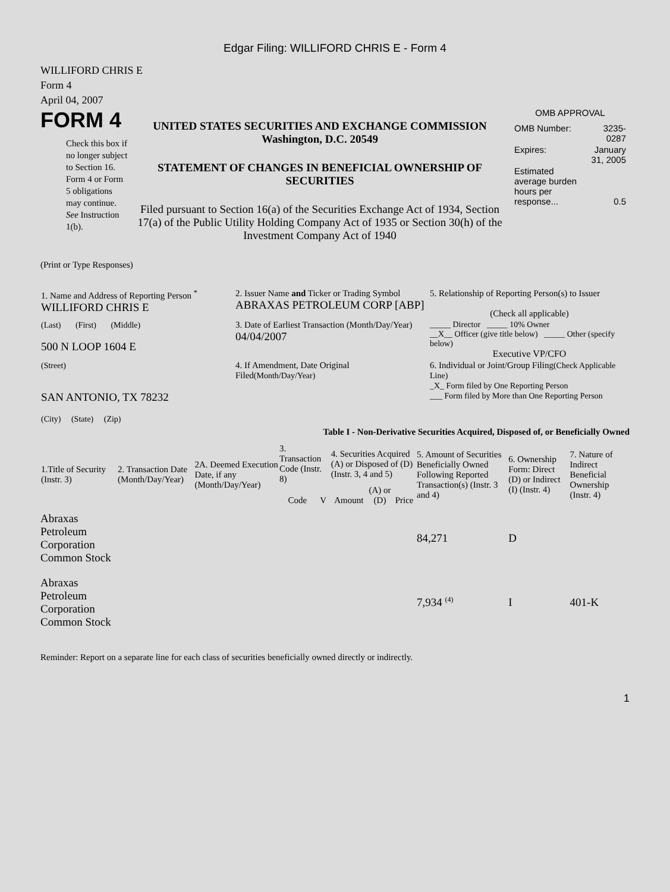Edgar Filing: WILLIFORD CHRIS E - Form 4
WILLIFORD CHRIS E
Form 4
April 04, 2007
FORM 4
Check this box if no longer subject to Section 16. Form 4 or Form 5 obligations may continue. See Instruction 1(b).
UNITED STATES SECURITIES AND EXCHANGE COMMISSION
Washington, D.C. 20549
STATEMENT OF CHANGES IN BENEFICIAL OWNERSHIP OF SECURITIES
Filed pursuant to Section 16(a) of the Securities Exchange Act of 1934, Section 17(a) of the Public Utility Holding Company Act of 1935 or Section 30(h) of the Investment Company Act of 1940
OMB APPROVAL
| OMB Number: | 3235-0287 |
| Expires: | January 31, 2005 |
| Estimated average burden hours per response... | 0.5 |
(Print or Type Responses)
| 1. Name and Address of Reporting Person <sup>*</sup> WILLIFORD CHRIS E | 2. Issuer Name and Ticker or Trading Symbol ABRAXAS PETROLEUM CORP [ABP] | 5. Relationship of Reporting Person(s) to Issuer (Check all applicable) |
| (Last) (First) (Middle) 500 N LOOP 1604 E | 3. Date of Earliest Transaction (Month/Day/Year) 04/04/2007 | _____ Director _____ 10% Owner __X__ Officer (give title below) _____ Other (specify below) Executive VP/CFO |
| (Street) SAN ANTONIO, TX 78232 (City) (State) (Zip) | 4. If Amendment, Date Original Filed (Month/Day/Year) | 6. Individual or Joint/Group Filing (Check Applicable Line) _X_ Form filed by One Reporting Person ___ Form filed by More than One Reporting Person |
Table I - Non-Derivative Securities Acquired, Disposed of, or Beneficially Owned
| 1.Title of Security (Instr. 3) | 2. Transaction Date (Month/Day/Year) | 2A. Deemed Execution Date, if any (Month/Day/Year) | 3. Transaction Code (Instr. 8) | | 4. Securities Acquired (A) or Disposed of (D) (Instr. 3, 4 and 5) | | | 5. Amount of Securities Beneficially Owned Following Reported Transaction(s) (Instr. 3 and 4) | 6. Ownership Form: Direct (D) or Indirect (I) (Instr. 4) | 7. Nature of Indirect Beneficial Ownership (Instr. 4) |
| --- | --- | --- | --- | --- | --- | --- | --- | --- | --- | --- |
| | | | Code | V | Amount | (A) or (D) | Price | | | |
| Abraxas Petroleum Corporation Common Stock | | | | | | | | 84,271 | D | |
| Abraxas Petroleum Corporation Common Stock | | | | | | | | 7,934 <sup>(4)</sup> | I | 401-K |
Reminder: Report on a separate line for each class of securities beneficially owned directly or indirectly.
1